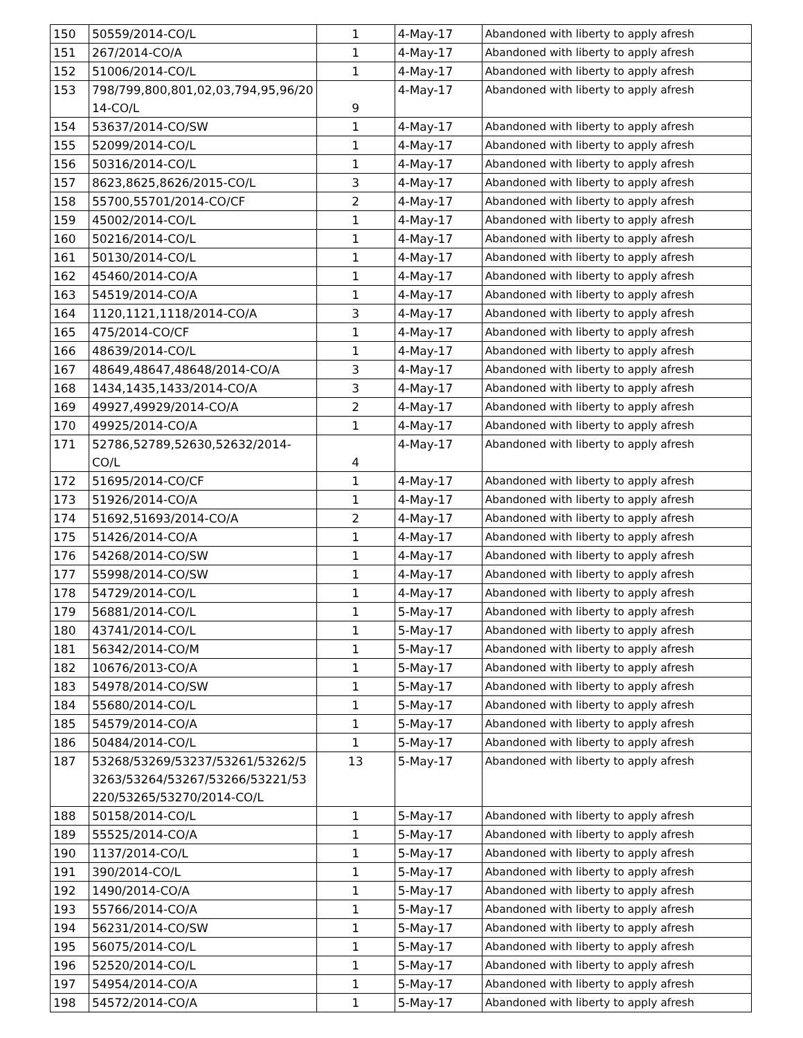| 150 | 50559/2014-CO/L | 1 | 4-May-17 | Abandoned with liberty to apply afresh |
| 151 | 267/2014-CO/A | 1 | 4-May-17 | Abandoned with liberty to apply afresh |
| 152 | 51006/2014-CO/L | 1 | 4-May-17 | Abandoned with liberty to apply afresh |
| 153 | 798/799,800,801,02,03,794,95,96/20 14-CO/L | 9 | 4-May-17 | Abandoned with liberty to apply afresh |
| 154 | 53637/2014-CO/SW | 1 | 4-May-17 | Abandoned with liberty to apply afresh |
| 155 | 52099/2014-CO/L | 1 | 4-May-17 | Abandoned with liberty to apply afresh |
| 156 | 50316/2014-CO/L | 1 | 4-May-17 | Abandoned with liberty to apply afresh |
| 157 | 8623,8625,8626/2015-CO/L | 3 | 4-May-17 | Abandoned with liberty to apply afresh |
| 158 | 55700,55701/2014-CO/CF | 2 | 4-May-17 | Abandoned with liberty to apply afresh |
| 159 | 45002/2014-CO/L | 1 | 4-May-17 | Abandoned with liberty to apply afresh |
| 160 | 50216/2014-CO/L | 1 | 4-May-17 | Abandoned with liberty to apply afresh |
| 161 | 50130/2014-CO/L | 1 | 4-May-17 | Abandoned with liberty to apply afresh |
| 162 | 45460/2014-CO/A | 1 | 4-May-17 | Abandoned with liberty to apply afresh |
| 163 | 54519/2014-CO/A | 1 | 4-May-17 | Abandoned with liberty to apply afresh |
| 164 | 1120,1121,1118/2014-CO/A | 3 | 4-May-17 | Abandoned with liberty to apply afresh |
| 165 | 475/2014-CO/CF | 1 | 4-May-17 | Abandoned with liberty to apply afresh |
| 166 | 48639/2014-CO/L | 1 | 4-May-17 | Abandoned with liberty to apply afresh |
| 167 | 48649,48647,48648/2014-CO/A | 3 | 4-May-17 | Abandoned with liberty to apply afresh |
| 168 | 1434,1435,1433/2014-CO/A | 3 | 4-May-17 | Abandoned with liberty to apply afresh |
| 169 | 49927,49929/2014-CO/A | 2 | 4-May-17 | Abandoned with liberty to apply afresh |
| 170 | 49925/2014-CO/A | 1 | 4-May-17 | Abandoned with liberty to apply afresh |
| 171 | 52786,52789,52630,52632/2014-CO/L | 4 | 4-May-17 | Abandoned with liberty to apply afresh |
| 172 | 51695/2014-CO/CF | 1 | 4-May-17 | Abandoned with liberty to apply afresh |
| 173 | 51926/2014-CO/A | 1 | 4-May-17 | Abandoned with liberty to apply afresh |
| 174 | 51692,51693/2014-CO/A | 2 | 4-May-17 | Abandoned with liberty to apply afresh |
| 175 | 51426/2014-CO/A | 1 | 4-May-17 | Abandoned with liberty to apply afresh |
| 176 | 54268/2014-CO/SW | 1 | 4-May-17 | Abandoned with liberty to apply afresh |
| 177 | 55998/2014-CO/SW | 1 | 4-May-17 | Abandoned with liberty to apply afresh |
| 178 | 54729/2014-CO/L | 1 | 4-May-17 | Abandoned with liberty to apply afresh |
| 179 | 56881/2014-CO/L | 1 | 5-May-17 | Abandoned with liberty to apply afresh |
| 180 | 43741/2014-CO/L | 1 | 5-May-17 | Abandoned with liberty to apply afresh |
| 181 | 56342/2014-CO/M | 1 | 5-May-17 | Abandoned with liberty to apply afresh |
| 182 | 10676/2013-CO/A | 1 | 5-May-17 | Abandoned with liberty to apply afresh |
| 183 | 54978/2014-CO/SW | 1 | 5-May-17 | Abandoned with liberty to apply afresh |
| 184 | 55680/2014-CO/L | 1 | 5-May-17 | Abandoned with liberty to apply afresh |
| 185 | 54579/2014-CO/A | 1 | 5-May-17 | Abandoned with liberty to apply afresh |
| 186 | 50484/2014-CO/L | 1 | 5-May-17 | Abandoned with liberty to apply afresh |
| 187 | 53268/53269/53237/53261/53262/5 3263/53264/53267/53266/53221/53 220/53265/53270/2014-CO/L | 13 | 5-May-17 | Abandoned with liberty to apply afresh |
| 188 | 50158/2014-CO/L | 1 | 5-May-17 | Abandoned with liberty to apply afresh |
| 189 | 55525/2014-CO/A | 1 | 5-May-17 | Abandoned with liberty to apply afresh |
| 190 | 1137/2014-CO/L | 1 | 5-May-17 | Abandoned with liberty to apply afresh |
| 191 | 390/2014-CO/L | 1 | 5-May-17 | Abandoned with liberty to apply afresh |
| 192 | 1490/2014-CO/A | 1 | 5-May-17 | Abandoned with liberty to apply afresh |
| 193 | 55766/2014-CO/A | 1 | 5-May-17 | Abandoned with liberty to apply afresh |
| 194 | 56231/2014-CO/SW | 1 | 5-May-17 | Abandoned with liberty to apply afresh |
| 195 | 56075/2014-CO/L | 1 | 5-May-17 | Abandoned with liberty to apply afresh |
| 196 | 52520/2014-CO/L | 1 | 5-May-17 | Abandoned with liberty to apply afresh |
| 197 | 54954/2014-CO/A | 1 | 5-May-17 | Abandoned with liberty to apply afresh |
| 198 | 54572/2014-CO/A | 1 | 5-May-17 | Abandoned with liberty to apply afresh |